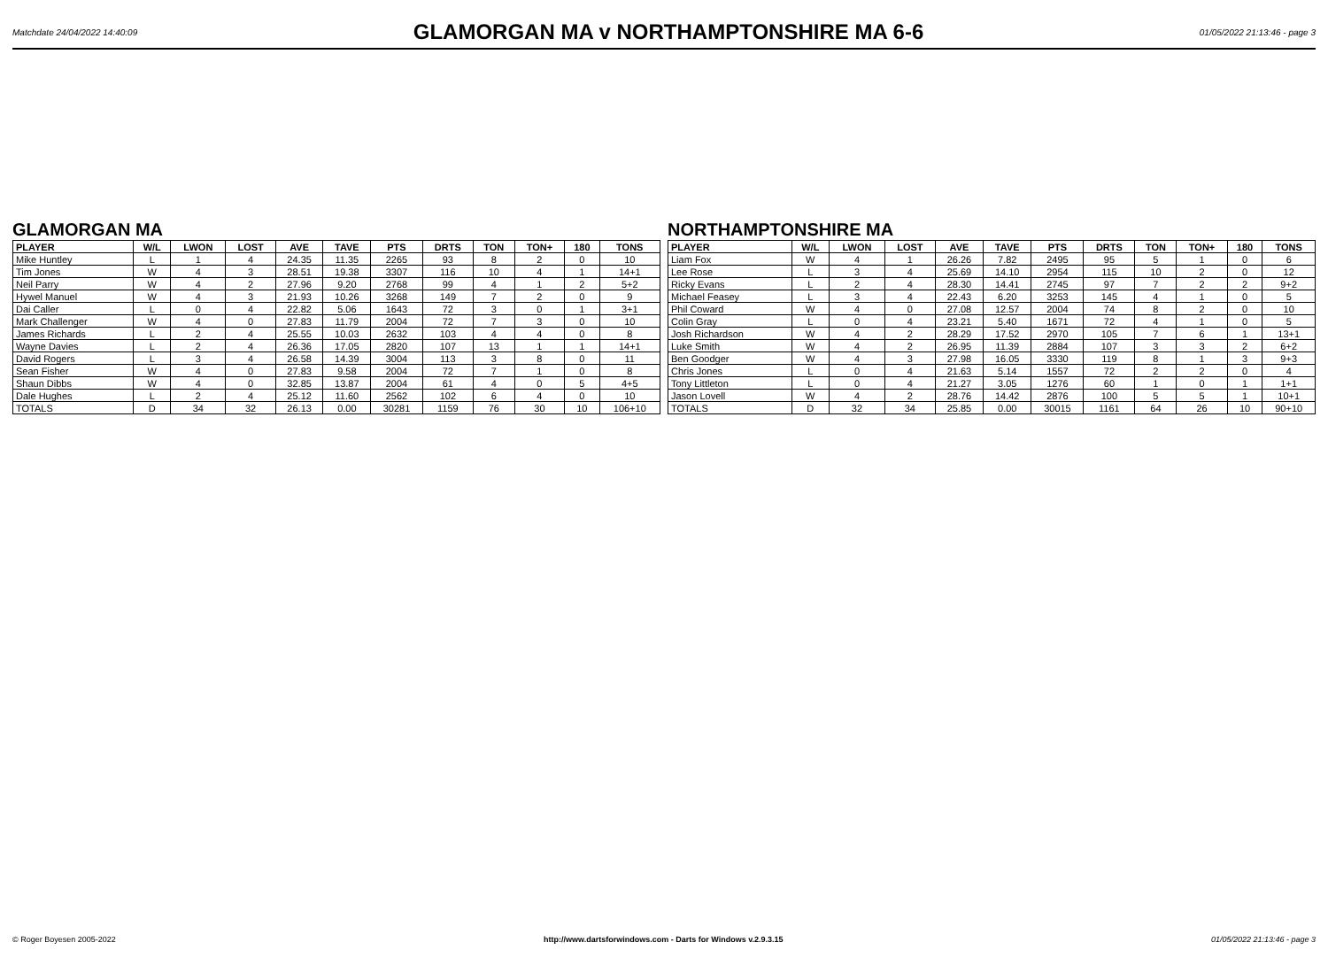Matchdate 24/04/2022 14:40:09
GLAMORGAN MA v NORTHAMPTONSHIRE MA 6-6
01/05/2022 21:13:46 - page 3
GLAMORGAN MA
| PLAYER | W/L | LWON | LOST | AVE | TAVE | PTS | DRTS | TON | TON+ | 180 | TONS |
| --- | --- | --- | --- | --- | --- | --- | --- | --- | --- | --- | --- |
| Mike Huntley | L | 1 | 4 | 24.35 | 11.35 | 2265 | 93 | 8 | 2 | 0 | 10 |
| Tim Jones | W | 4 | 3 | 28.51 | 19.38 | 3307 | 116 | 10 | 4 | 1 | 14+1 |
| Neil Parry | W | 4 | 2 | 27.96 | 9.20 | 2768 | 99 | 4 | 1 | 2 | 5+2 |
| Hywel Manuel | W | 4 | 3 | 21.93 | 10.26 | 3268 | 149 | 7 | 2 | 0 | 9 |
| Dai Caller | L | 0 | 4 | 22.82 | 5.06 | 1643 | 72 | 3 | 0 | 1 | 3+1 |
| Mark Challenger | W | 4 | 0 | 27.83 | 11.79 | 2004 | 72 | 7 | 3 | 0 | 10 |
| James Richards | L | 2 | 4 | 25.55 | 10.03 | 2632 | 103 | 4 | 4 | 0 | 8 |
| Wayne Davies | L | 2 | 4 | 26.36 | 17.05 | 2820 | 107 | 13 | 1 | 1 | 14+1 |
| David Rogers | L | 3 | 4 | 26.58 | 14.39 | 3004 | 113 | 3 | 8 | 0 | 11 |
| Sean Fisher | W | 4 | 0 | 27.83 | 9.58 | 2004 | 72 | 7 | 1 | 0 | 8 |
| Shaun Dibbs | W | 4 | 0 | 32.85 | 13.87 | 2004 | 61 | 4 | 0 | 5 | 4+5 |
| Dale Hughes | L | 2 | 4 | 25.12 | 11.60 | 2562 | 102 | 6 | 4 | 0 | 10 |
| TOTALS | D | 34 | 32 | 26.13 | 0.00 | 30281 | 1159 | 76 | 30 | 10 | 106+10 |
NORTHAMPTONSHIRE MA
| PLAYER | W/L | LWON | LOST | AVE | TAVE | PTS | DRTS | TON | TON+ | 180 | TONS |
| --- | --- | --- | --- | --- | --- | --- | --- | --- | --- | --- | --- |
| Liam Fox | W | 4 | 1 | 26.26 | 7.82 | 2495 | 95 | 5 | 1 | 0 | 6 |
| Lee Rose | L | 3 | 4 | 25.69 | 14.10 | 2954 | 115 | 10 | 2 | 0 | 12 |
| Ricky Evans | L | 2 | 4 | 28.30 | 14.41 | 2745 | 97 | 7 | 2 | 2 | 9+2 |
| Michael Feasey | L | 3 | 4 | 22.43 | 6.20 | 3253 | 145 | 4 | 1 | 0 | 5 |
| Phil Coward | W | 4 | 0 | 27.08 | 12.57 | 2004 | 74 | 8 | 2 | 0 | 10 |
| Colin Gray | L | 0 | 4 | 23.21 | 5.40 | 1671 | 72 | 4 | 1 | 0 | 5 |
| Josh Richardson | W | 4 | 2 | 28.29 | 17.52 | 2970 | 105 | 7 | 6 | 1 | 13+1 |
| Luke Smith | W | 4 | 2 | 26.95 | 11.39 | 2884 | 107 | 3 | 3 | 2 | 6+2 |
| Ben Goodger | W | 4 | 3 | 27.98 | 16.05 | 3330 | 119 | 8 | 1 | 3 | 9+3 |
| Chris Jones | L | 0 | 4 | 21.63 | 5.14 | 1557 | 72 | 2 | 2 | 0 | 4 |
| Tony Littleton | L | 0 | 4 | 21.27 | 3.05 | 1276 | 60 | 1 | 0 | 1 | 1+1 |
| Jason Lovell | W | 4 | 2 | 28.76 | 14.42 | 2876 | 100 | 5 | 5 | 1 | 10+1 |
| TOTALS | D | 32 | 34 | 25.85 | 0.00 | 30015 | 1161 | 64 | 26 | 10 | 90+10 |
© Roger Boyesen 2005-2022 http://www.dartsforwindows.com - Darts for Windows v.2.9.3.15 01/05/2022 21:13:46 - page 3